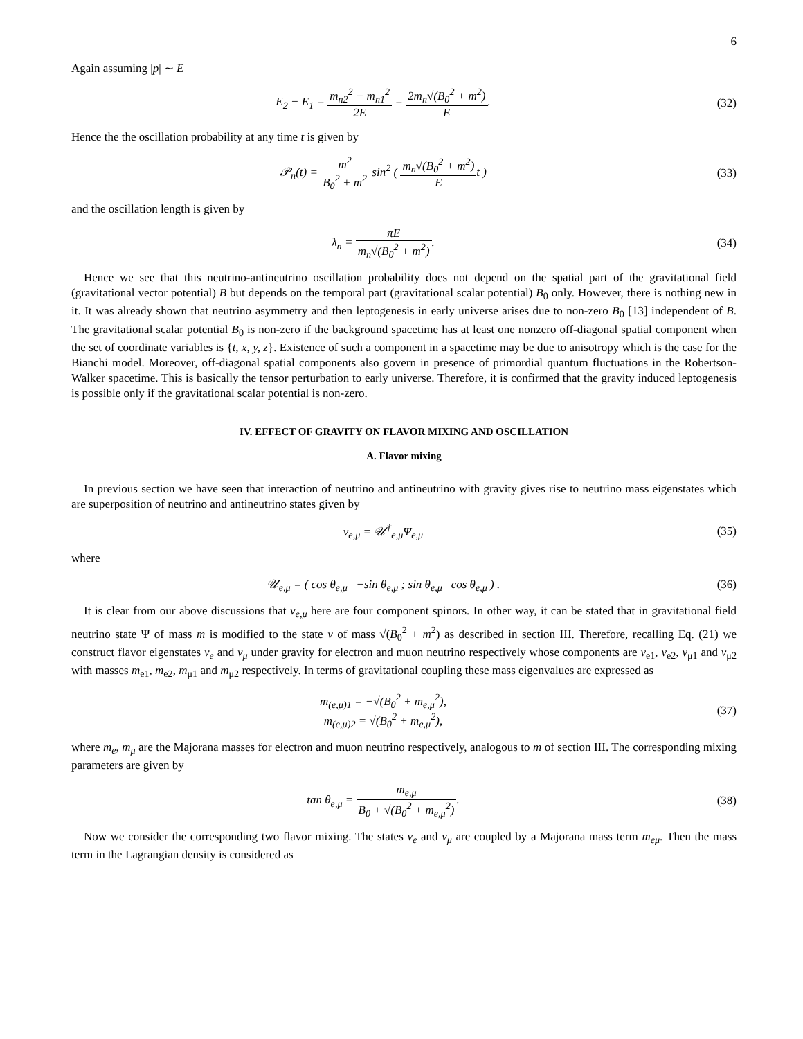6
Again assuming |p| ∼ E
E<sub>2</sub> − E<sub>1</sub> = m<sub>n2</sub><sup>2</sup> − m<sub>n1</sub><sup>2</sup> 2E = 2m<sub>n</sub>√(B<sub>0</sub><sup>2</sup> + m<sup>2</sup>) E.
(32)
Hence the the oscillation probability at any time t is given by
𝒫<sub>n</sub>(t) = m<sup>2</sup> B<sub>0</sub><sup>2</sup> + m<sup>2</sup> sin<sup>2</sup> ( m<sub>n</sub>√(B<sub>0</sub><sup>2</sup> + m<sup>2</sup>) Et )
(33)
and the oscillation length is given by
λ<sub>n</sub> = πE m<sub>n</sub>√(B<sub>0</sub><sup>2</sup> + m<sup>2</sup>). (34)
Hence we see that this neutrino-antineutrino oscillation probability does not depend on the spatial part of the gravitational field (gravitational vector potential) B but depends on the temporal part (gravitational scalar potential) B<sub>0</sub> only. However, there is nothing new in it. It was already shown that neutrino asymmetry and then leptogenesis in early universe arises due to non-zero B<sub>0</sub> [13] independent of B. The gravitational scalar potential B<sub>0</sub> is non-zero if the background spacetime has at least one nonzero off-diagonal spatial component when the set of coordinate variables is {t, x, y, z}. Existence of such a component in a spacetime may be due to anisotropy which is the case for the Bianchi model. Moreover, off-diagonal spatial components also govern in presence of primordial quantum fluctuations in the Robertson-Walker spacetime. This is basically the tensor perturbation to early universe. Therefore, it is confirmed that the gravity induced leptogenesis is possible only if the gravitational scalar potential is non-zero.
IV. EFFECT OF GRAVITY ON FLAVOR MIXING AND OSCILLATION
A. Flavor mixing
In previous section we have seen that interaction of neutrino and antineutrino with gravity gives rise to neutrino mass eigenstates which are superposition of neutrino and antineutrino states given by
ν<sub>e,μ</sub> = 𝒰<sup>†</sup><sub>e,μ</sub>Ψ<sub>e,μ</sub> (35)
where
𝒰<sub>e,μ</sub> = ( cos θ<sub>e,μ</sub> −sin θ<sub>e,μ</sub> ; sin θ<sub>e,μ</sub> cos θ<sub>e,μ</sub> ) .
(36)
It is clear from our above discussions that ν<sub>e,μ</sub> here are four component spinors. In other way, it can be stated that in gravitational field neutrino state Ψ of mass m is modified to the state ν of mass √(B<sub>0</sub><sup>2</sup> + m<sup>2</sup>) as described in section III. Therefore, recalling Eq. (21) we construct flavor eigenstates ν<sub>e</sub> and ν<sub>μ</sub> under gravity for electron and muon neutrino respectively whose components are ν<sub>e1</sub>, ν<sub>e2</sub>, ν<sub>μ1</sub> and ν<sub>μ2</sub> with masses m<sub>e1</sub>, m<sub>e2</sub>, m<sub>μ1</sub> and m<sub>μ2</sub> respectively. In terms of gravitational coupling these mass eigenvalues are expressed as
m<sub>(e,μ)1</sub> = −√(B<sub>0</sub><sup>2</sup> + m<sub>e,μ</sub><sup>2</sup>),
m<sub>(e,μ)2</sub> = √(B<sub>0</sub><sup>2</sup> + m<sub>e,μ</sub><sup>2</sup>),
(37)
where m<sub>e</sub>, m<sub>μ</sub> are the Majorana masses for electron and muon neutrino respectively, analogous to m of section III. The corresponding mixing parameters are given by
tan θ<sub>e,μ</sub> = m<sub>e,μ</sub> B<sub>0</sub> + √(B<sub>0</sub><sup>2</sup> + m<sub>e,μ</sub><sup>2</sup>).
(38)
Now we consider the corresponding two flavor mixing. The states ν<sub>e</sub> and ν<sub>μ</sub> are coupled by a Majorana mass term m<sub>eμ</sub>. Then the mass term in the Lagrangian density is considered as